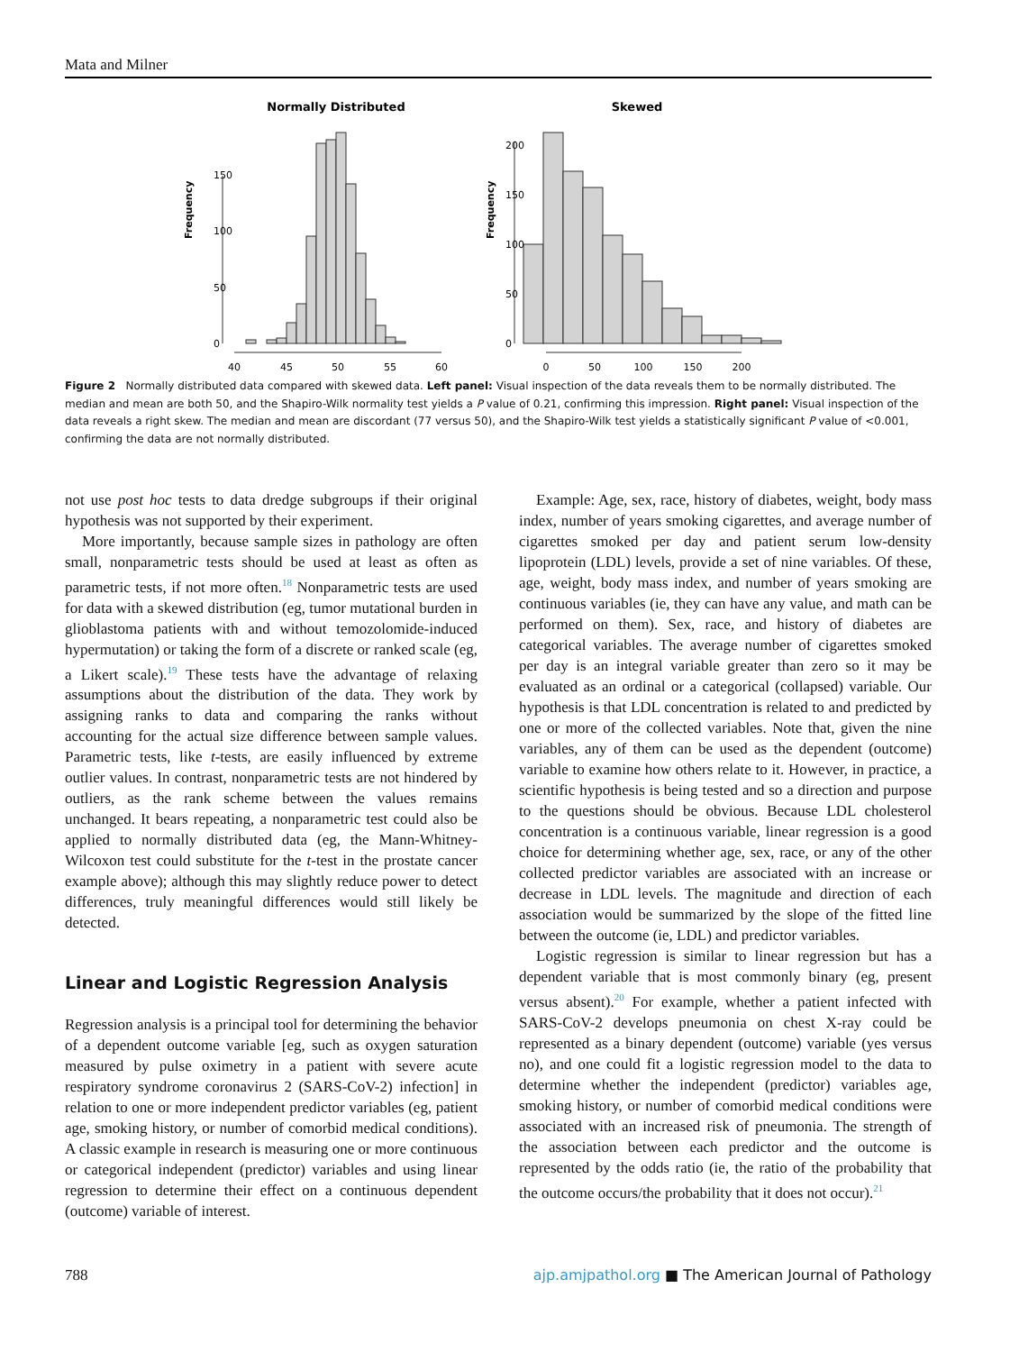Mata and Milner
Normally Distributed
Skewed
Frequency
40
45
50
55
60
0
50
100
150
200
0
50
100
150
Frequency
0
50
100
150
200
Figure 2 Normally distributed data compared with skewed data. Left panel: Visual inspection of the data reveals them to be normally distributed. The median and mean are both 50, and the Shapiro-Wilk normality test yields a P value of 0.21, confirming this impression. Right panel: Visual inspection of the data reveals a right skew. The median and mean are discordant (77 versus 50), and the Shapiro-Wilk test yields a statistically significant P value of <0.001, confirming the data are not normally distributed.
not use post hoc tests to data dredge subgroups if their original hypothesis was not supported by their experiment.
More importantly, because sample sizes in pathology are often small, nonparametric tests should be used at least as often as parametric tests, if not more often.<sup>18</sup> Nonparametric tests are used for data with a skewed distribution (eg, tumor mutational burden in glioblastoma patients with and without temozolomide-induced hypermutation) or taking the form of a discrete or ranked scale (eg, a Likert scale).<sup>19</sup> These tests have the advantage of relaxing assumptions about the distribution of the data. They work by assigning ranks to data and comparing the ranks without accounting for the actual size difference between sample values. Parametric tests, like t-tests, are easily influenced by extreme outlier values. In contrast, nonparametric tests are not hindered by outliers, as the rank scheme between the values remains unchanged. It bears repeating, a nonparametric test could also be applied to normally distributed data (eg, the Mann-Whitney-Wilcoxon test could substitute for the t-test in the prostate cancer example above); although this may slightly reduce power to detect differences, truly meaningful differences would still likely be detected.
Linear and Logistic Regression Analysis
Regression analysis is a principal tool for determining the behavior of a dependent outcome variable [eg, such as oxygen saturation measured by pulse oximetry in a patient with severe acute respiratory syndrome coronavirus 2 (SARS-CoV-2) infection] in relation to one or more independent predictor variables (eg, patient age, smoking history, or number of comorbid medical conditions). A classic example in research is measuring one or more continuous or categorical independent (predictor) variables and using linear regression to determine their effect on a continuous dependent (outcome) variable of interest.
Example: Age, sex, race, history of diabetes, weight, body mass index, number of years smoking cigarettes, and average number of cigarettes smoked per day and patient serum low-density lipoprotein (LDL) levels, provide a set of nine variables. Of these, age, weight, body mass index, and number of years smoking are continuous variables (ie, they can have any value, and math can be performed on them). Sex, race, and history of diabetes are categorical variables. The average number of cigarettes smoked per day is an integral variable greater than zero so it may be evaluated as an ordinal or a categorical (collapsed) variable. Our hypothesis is that LDL concentration is related to and predicted by one or more of the collected variables. Note that, given the nine variables, any of them can be used as the dependent (outcome) variable to examine how others relate to it. However, in practice, a scientific hypothesis is being tested and so a direction and purpose to the questions should be obvious. Because LDL cholesterol concentration is a continuous variable, linear regression is a good choice for determining whether age, sex, race, or any of the other collected predictor variables are associated with an increase or decrease in LDL levels. The magnitude and direction of each association would be summarized by the slope of the fitted line between the outcome (ie, LDL) and predictor variables.
Logistic regression is similar to linear regression but has a dependent variable that is most commonly binary (eg, present versus absent).<sup>20</sup> For example, whether a patient infected with SARS-CoV-2 develops pneumonia on chest X-ray could be represented as a binary dependent (outcome) variable (yes versus no), and one could fit a logistic regression model to the data to determine whether the independent (predictor) variables age, smoking history, or number of comorbid medical conditions were associated with an increased risk of pneumonia. The strength of the association between each predictor and the outcome is represented by the odds ratio (ie, the ratio of the probability that the outcome occurs/the probability that it does not occur).<sup>21</sup>
788 ajp.amjpathol.org ■ The American Journal of Pathology